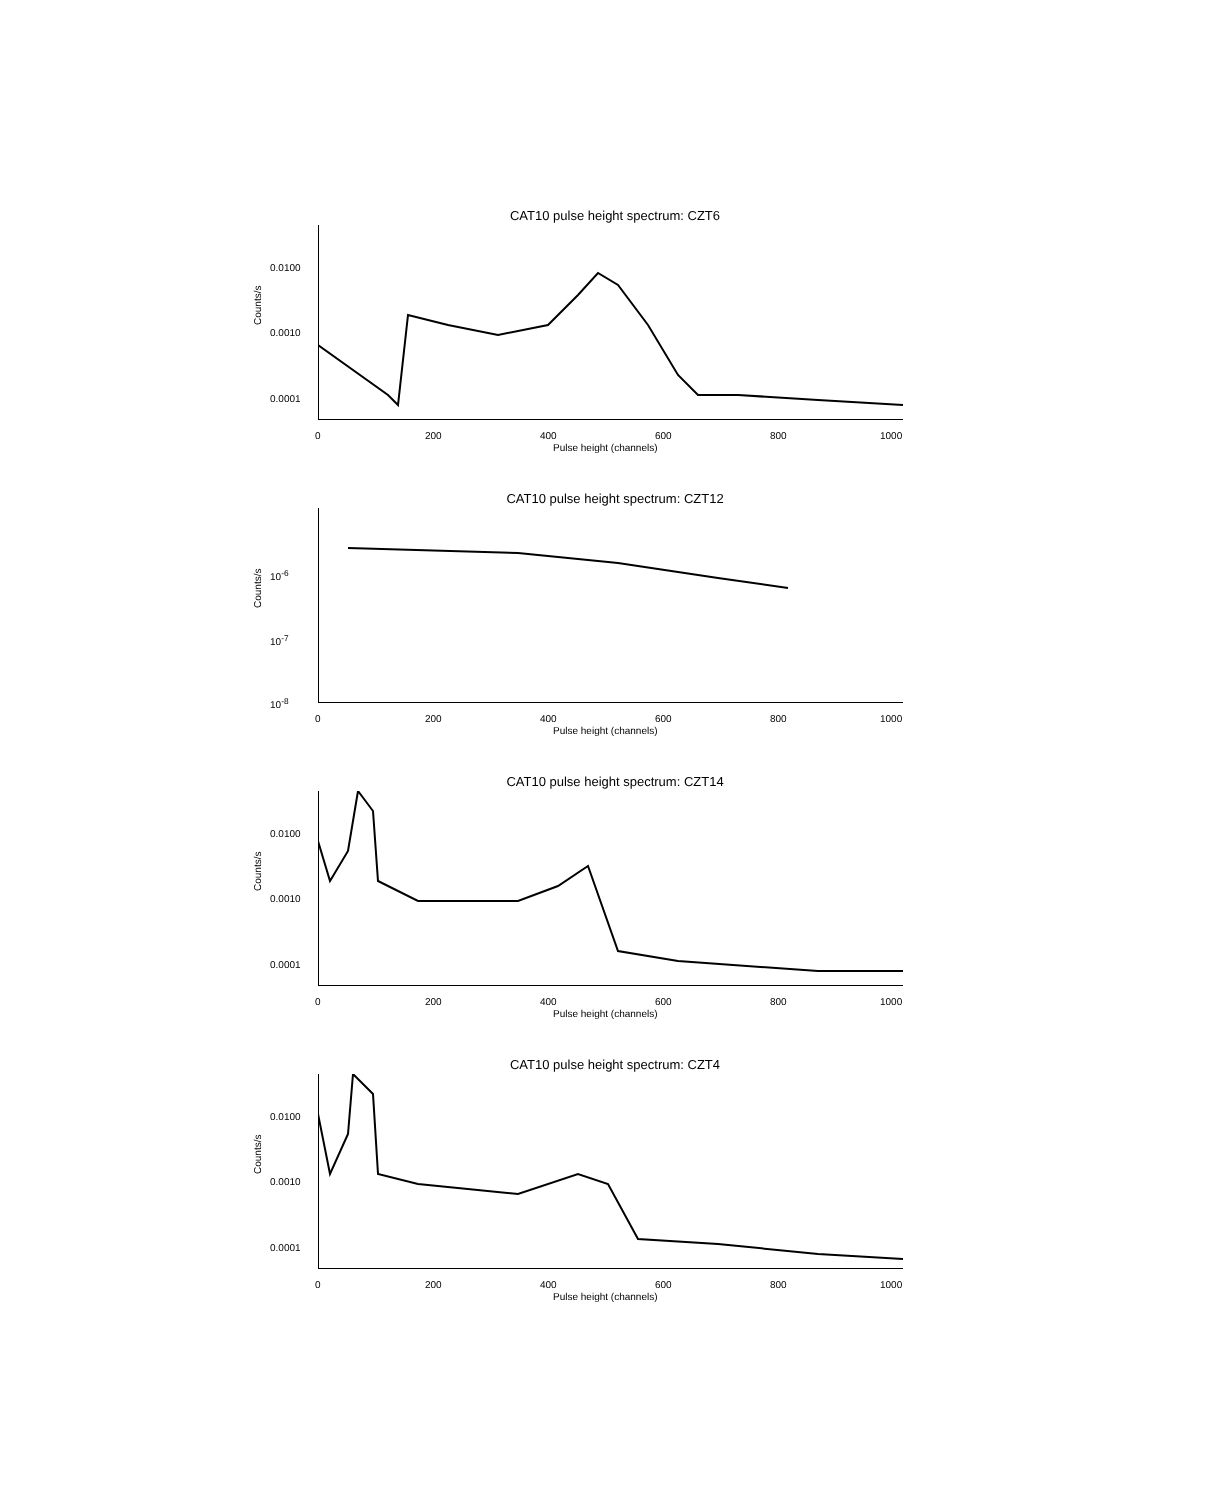CAT10 pulse height spectrum: CZT6
0.0100
0.0010
0.0001
Counts/s
0 200 400 600 800 1000
Pulse height (channels)
CAT10 pulse height spectrum: CZT12
10<sup>-6</sup>
10<sup>-7</sup>
10<sup>-8</sup>
Counts/s
0 200 400 600 800 1000
Pulse height (channels)
CAT10 pulse height spectrum: CZT14
0.0100
0.0010
0.0001
Counts/s
0 200 400 600 800 1000
Pulse height (channels)
CAT10 pulse height spectrum: CZT4
0.0100
0.0010
0.0001
Counts/s
0 200 400 600 800 1000
Pulse height (channels)